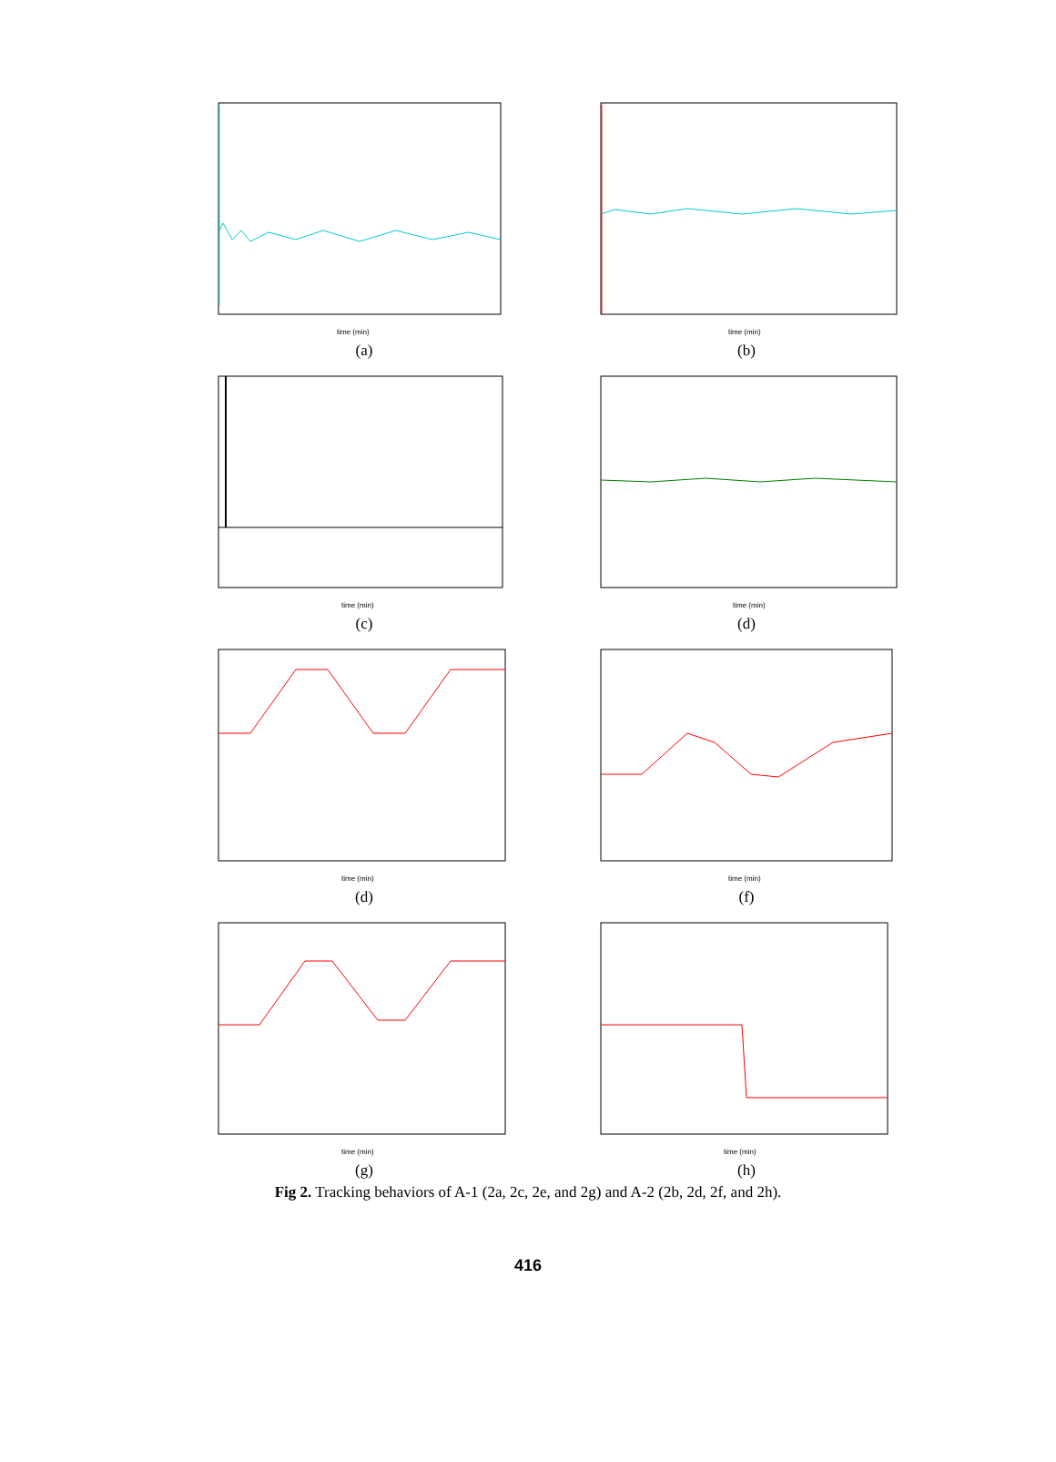time (min)
(a)
time (min)
(b)
time (min)
(c)
time (min)
(d)
time (min)
(d)
time (min)
(f)
time (min)
(g)
time (min)
(h)
Fig 2. Tracking behaviors of A-1 (2a, 2c, 2e, and 2g) and A-2 (2b, 2d, 2f, and 2h).
416